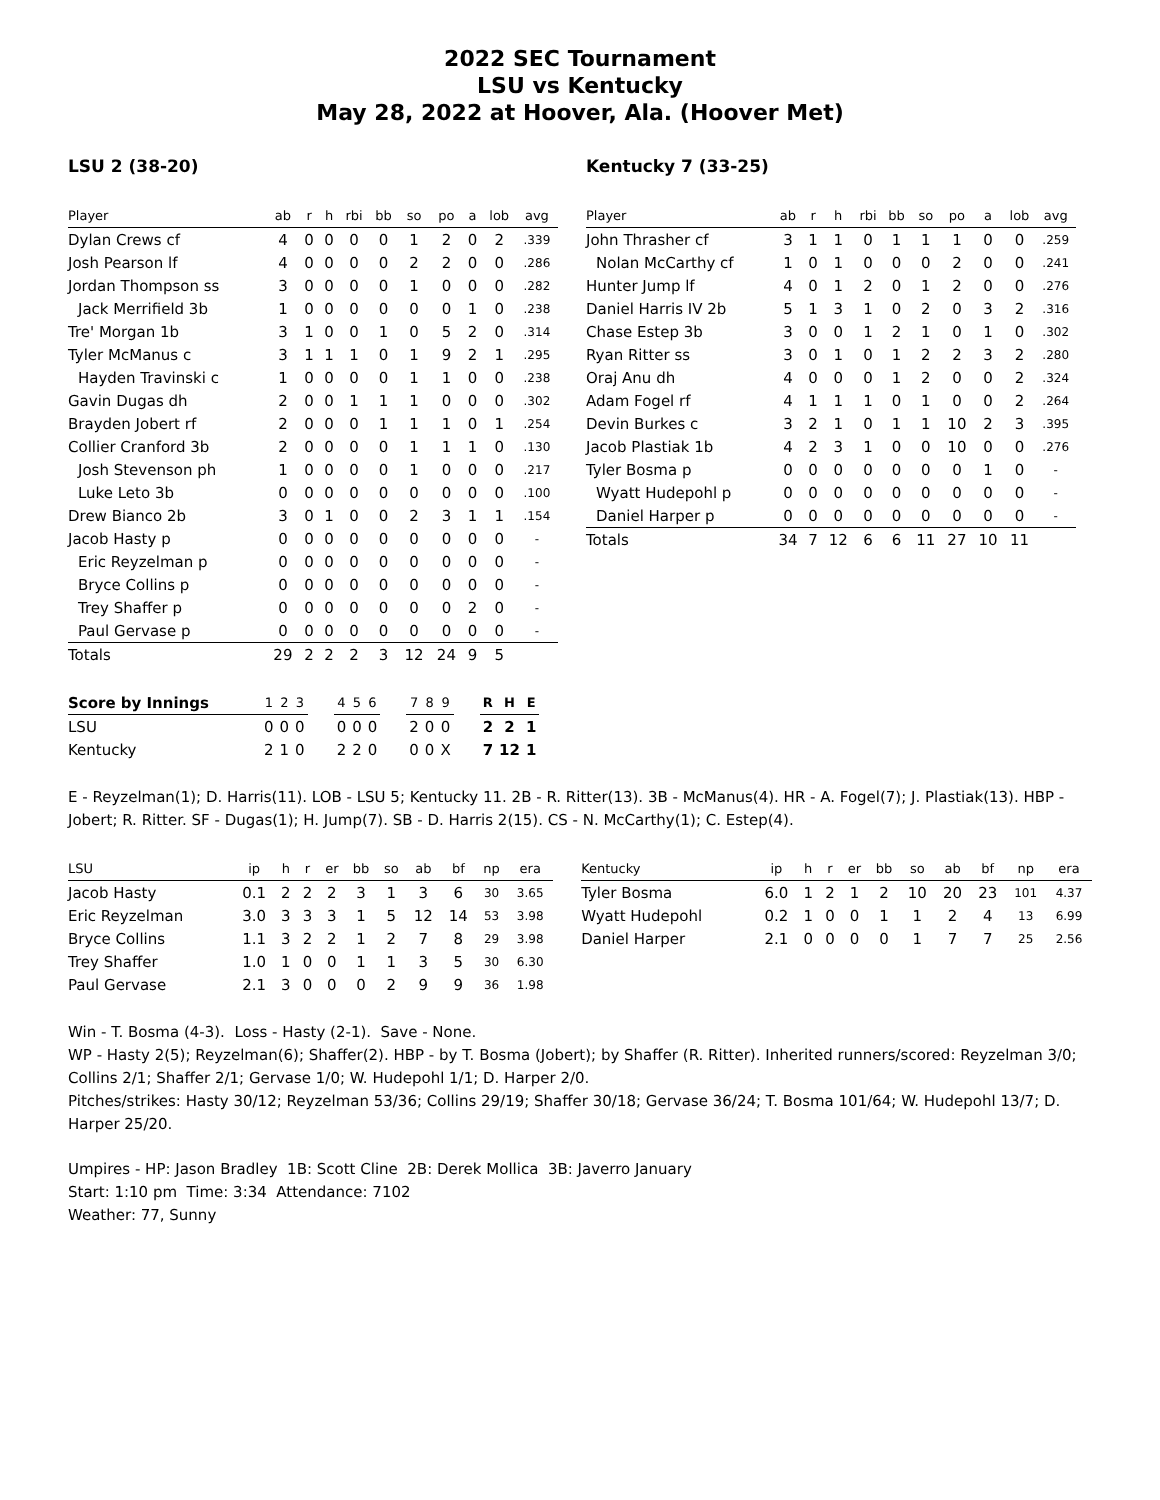2022 SEC Tournament
LSU vs Kentucky
May 28, 2022 at Hoover, Ala. (Hoover Met)
LSU 2 (38-20)
| Player | ab | r | h | rbi | bb | so | po | a | lob | avg |
| --- | --- | --- | --- | --- | --- | --- | --- | --- | --- | --- |
| Dylan Crews cf | 4 | 0 | 0 | 0 | 0 | 1 | 2 | 0 | 2 | .339 |
| Josh Pearson lf | 4 | 0 | 0 | 0 | 0 | 2 | 2 | 0 | 0 | .286 |
| Jordan Thompson ss | 3 | 0 | 0 | 0 | 0 | 1 | 0 | 0 | 0 | .282 |
| Jack Merrifield 3b | 1 | 0 | 0 | 0 | 0 | 0 | 0 | 1 | 0 | .238 |
| Tre' Morgan 1b | 3 | 1 | 0 | 0 | 1 | 0 | 5 | 2 | 0 | .314 |
| Tyler McManus c | 3 | 1 | 1 | 1 | 0 | 1 | 9 | 2 | 1 | .295 |
| Hayden Travinski c | 1 | 0 | 0 | 0 | 0 | 1 | 1 | 0 | 0 | .238 |
| Gavin Dugas dh | 2 | 0 | 0 | 1 | 1 | 1 | 0 | 0 | 0 | .302 |
| Brayden Jobert rf | 2 | 0 | 0 | 0 | 1 | 1 | 1 | 0 | 1 | .254 |
| Collier Cranford 3b | 2 | 0 | 0 | 0 | 0 | 1 | 1 | 1 | 0 | .130 |
| Josh Stevenson ph | 1 | 0 | 0 | 0 | 0 | 1 | 0 | 0 | 0 | .217 |
| Luke Leto 3b | 0 | 0 | 0 | 0 | 0 | 0 | 0 | 0 | 0 | .100 |
| Drew Bianco 2b | 3 | 0 | 1 | 0 | 0 | 2 | 3 | 1 | 1 | .154 |
| Jacob Hasty p | 0 | 0 | 0 | 0 | 0 | 0 | 0 | 0 | 0 | - |
| Eric Reyzelman p | 0 | 0 | 0 | 0 | 0 | 0 | 0 | 0 | 0 | - |
| Bryce Collins p | 0 | 0 | 0 | 0 | 0 | 0 | 0 | 0 | 0 | - |
| Trey Shaffer p | 0 | 0 | 0 | 0 | 0 | 0 | 0 | 2 | 0 | - |
| Paul Gervase p | 0 | 0 | 0 | 0 | 0 | 0 | 0 | 0 | 0 | - |
| Totals | 29 | 2 | 2 | 2 | 3 | 12 | 24 | 9 | 5 | |
Kentucky 7 (33-25)
| Player | ab | r | h | rbi | bb | so | po | a | lob | avg |
| --- | --- | --- | --- | --- | --- | --- | --- | --- | --- | --- |
| John Thrasher cf | 3 | 1 | 1 | 0 | 1 | 1 | 1 | 0 | 0 | .259 |
| Nolan McCarthy cf | 1 | 0 | 1 | 0 | 0 | 0 | 2 | 0 | 0 | .241 |
| Hunter Jump lf | 4 | 0 | 1 | 2 | 0 | 1 | 2 | 0 | 0 | .276 |
| Daniel Harris IV 2b | 5 | 1 | 3 | 1 | 0 | 2 | 0 | 3 | 2 | .316 |
| Chase Estep 3b | 3 | 0 | 0 | 1 | 2 | 1 | 0 | 1 | 0 | .302 |
| Ryan Ritter ss | 3 | 0 | 1 | 0 | 1 | 2 | 2 | 3 | 2 | .280 |
| Oraj Anu dh | 4 | 0 | 0 | 0 | 1 | 2 | 0 | 0 | 2 | .324 |
| Adam Fogel rf | 4 | 1 | 1 | 1 | 0 | 1 | 0 | 0 | 2 | .264 |
| Devin Burkes c | 3 | 2 | 1 | 0 | 1 | 1 | 10 | 2 | 3 | .395 |
| Jacob Plastiak 1b | 4 | 2 | 3 | 1 | 0 | 0 | 10 | 0 | 0 | .276 |
| Tyler Bosma p | 0 | 0 | 0 | 0 | 0 | 0 | 0 | 1 | 0 | - |
| Wyatt Hudepohl p | 0 | 0 | 0 | 0 | 0 | 0 | 0 | 0 | 0 | - |
| Daniel Harper p | 0 | 0 | 0 | 0 | 0 | 0 | 0 | 0 | 0 | - |
| Totals | 34 | 7 | 12 | 6 | 6 | 11 | 27 | 10 | 11 | |
| Score by Innings | 1 | 2 | 3 | | 4 | 5 | 6 | | 7 | 8 | 9 | | R | H | E |
| --- | --- | --- | --- | --- | --- | --- | --- | --- | --- | --- | --- | --- | --- | --- | --- |
| LSU | 0 | 0 | 0 | | 0 | 0 | 0 | | 2 | 0 | 0 | | 2 | 2 | 1 |
| Kentucky | 2 | 1 | 0 | | 2 | 2 | 0 | | 0 | 0 | X | | 7 | 12 | 1 |
E - Reyzelman(1); D. Harris(11). LOB - LSU 5; Kentucky 11. 2B - R. Ritter(13). 3B - McManus(4). HR - A. Fogel(7); J. Plastiak(13). HBP - Jobert; R. Ritter. SF - Dugas(1); H. Jump(7). SB - D. Harris 2(15). CS - N. McCarthy(1); C. Estep(4).
| LSU | ip | h | r | er | bb | so | ab | bf | np | era |
| --- | --- | --- | --- | --- | --- | --- | --- | --- | --- | --- |
| Jacob Hasty | 0.1 | 2 | 2 | 2 | 3 | 1 | 3 | 6 | 30 | 3.65 |
| Eric Reyzelman | 3.0 | 3 | 3 | 3 | 1 | 5 | 12 | 14 | 53 | 3.98 |
| Bryce Collins | 1.1 | 3 | 2 | 2 | 1 | 2 | 7 | 8 | 29 | 3.98 |
| Trey Shaffer | 1.0 | 1 | 0 | 0 | 1 | 1 | 3 | 5 | 30 | 6.30 |
| Paul Gervase | 2.1 | 3 | 0 | 0 | 0 | 2 | 9 | 9 | 36 | 1.98 |
| Kentucky | ip | h | r | er | bb | so | ab | bf | np | era |
| --- | --- | --- | --- | --- | --- | --- | --- | --- | --- | --- |
| Tyler Bosma | 6.0 | 1 | 2 | 1 | 2 | 10 | 20 | 23 | 101 | 4.37 |
| Wyatt Hudepohl | 0.2 | 1 | 0 | 0 | 1 | 1 | 2 | 4 | 13 | 6.99 |
| Daniel Harper | 2.1 | 0 | 0 | 0 | 0 | 1 | 7 | 7 | 25 | 2.56 |
Win - T. Bosma (4-3). Loss - Hasty (2-1). Save - None.
WP - Hasty 2(5); Reyzelman(6); Shaffer(2). HBP - by T. Bosma (Jobert); by Shaffer (R. Ritter). Inherited runners/scored: Reyzelman 3/0; Collins 2/1; Shaffer 2/1; Gervase 1/0; W. Hudepohl 1/1; D. Harper 2/0.
Pitches/strikes: Hasty 30/12; Reyzelman 53/36; Collins 29/19; Shaffer 30/18; Gervase 36/24; T. Bosma 101/64; W. Hudepohl 13/7; D. Harper 25/20.
Umpires - HP: Jason Bradley 1B: Scott Cline 2B: Derek Mollica 3B: Javerro January
Start: 1:10 pm Time: 3:34 Attendance: 7102
Weather: 77, Sunny